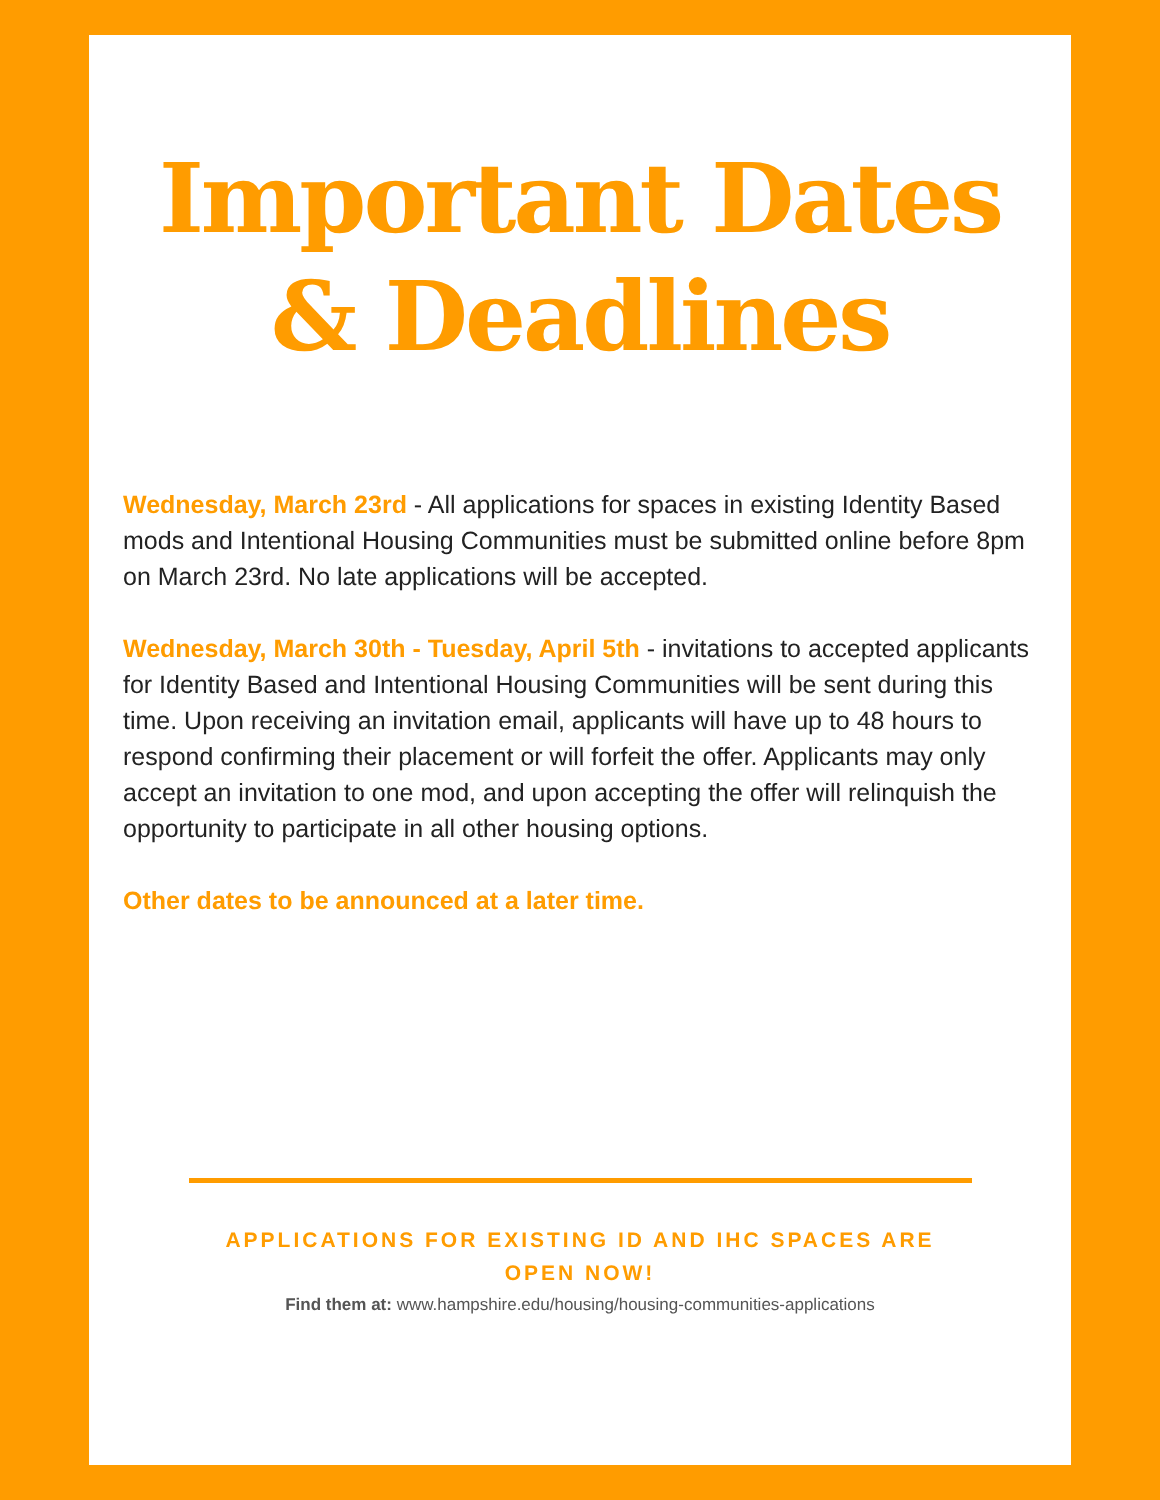Important Dates
& Deadlines
Wednesday, March 23rd - All applications for spaces in existing Identity Based mods and Intentional Housing Communities must be submitted online before 8pm on March 23rd. No late applications will be accepted.
Wednesday, March 30th - Tuesday, April 5th - invitations to accepted applicants for Identity Based and Intentional Housing Communities will be sent during this time. Upon receiving an invitation email, applicants will have up to 48 hours to respond confirming their placement or will forfeit the offer. Applicants may only accept an invitation to one mod, and upon accepting the offer will relinquish the opportunity to participate in all other housing options.
Other dates to be announced at a later time.
APPLICATIONS FOR EXISTING ID AND IHC SPACES ARE OPEN NOW!
Find them at: www.hampshire.edu/housing/housing-communities-applications